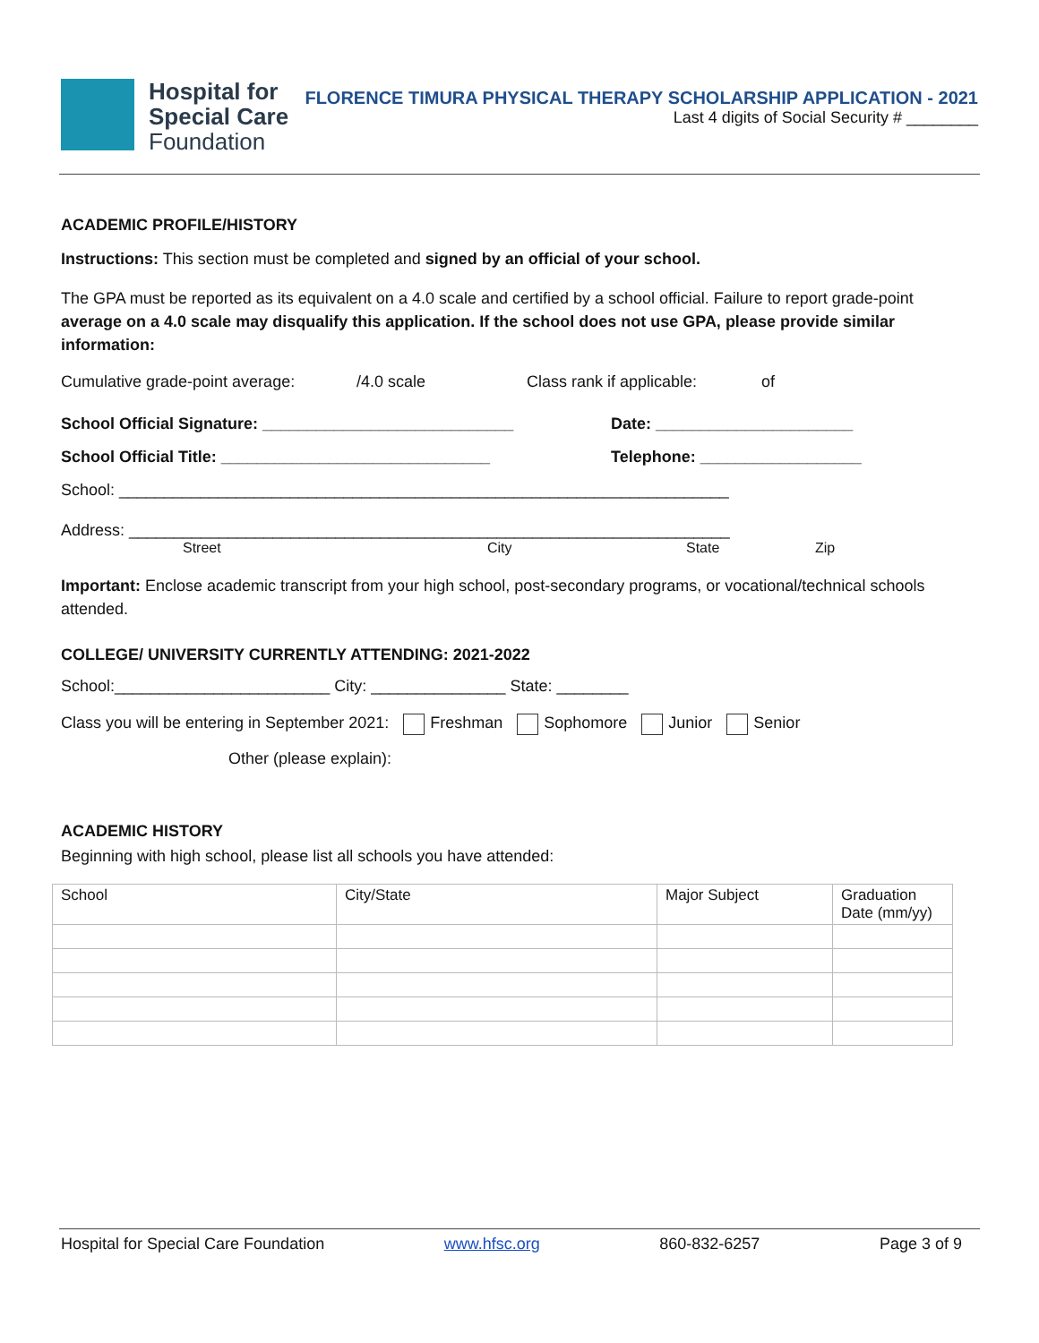Hospital for
Special Care
Foundation
FLORENCE TIMURA PHYSICAL THERAPY SCHOLARSHIP APPLICATION - 2021
Last 4 digits of Social Security # ________
ACADEMIC PROFILE/HISTORY
Instructions: This section must be completed and signed by an official of your school.
The GPA must be reported as its equivalent on a 4.0 scale and certified by a school official. Failure to report grade-point average on a 4.0 scale may disqualify this application. If the school does not use GPA, please provide similar information:
Cumulative grade-point average: /4.0 scale Class rank if applicable: of
School Official Signature: ____________________________ Date: ______________________
School Official Title: ______________________________ Telephone: __________________
School: ____________________________________________________________________
Address: ___________________________________________________________________
Street City State Zip
Important: Enclose academic transcript from your high school, post-secondary programs, or vocational/technical schools attended.
COLLEGE/ UNIVERSITY CURRENTLY ATTENDING: 2021-2022
School:________________________ City: _______________ State: ________
Class you will be entering in September 2021: Freshman Sophomore Junior Senior
Other (please explain):
ACADEMIC HISTORY
Beginning with high school, please list all schools you have attended:
| School | City/State | Major Subject | Graduation Date (mm/yy) |
| --- | --- | --- | --- |
Hospital for Special Care Foundation www.hfsc.org 860-832-6257 Page 3 of 9